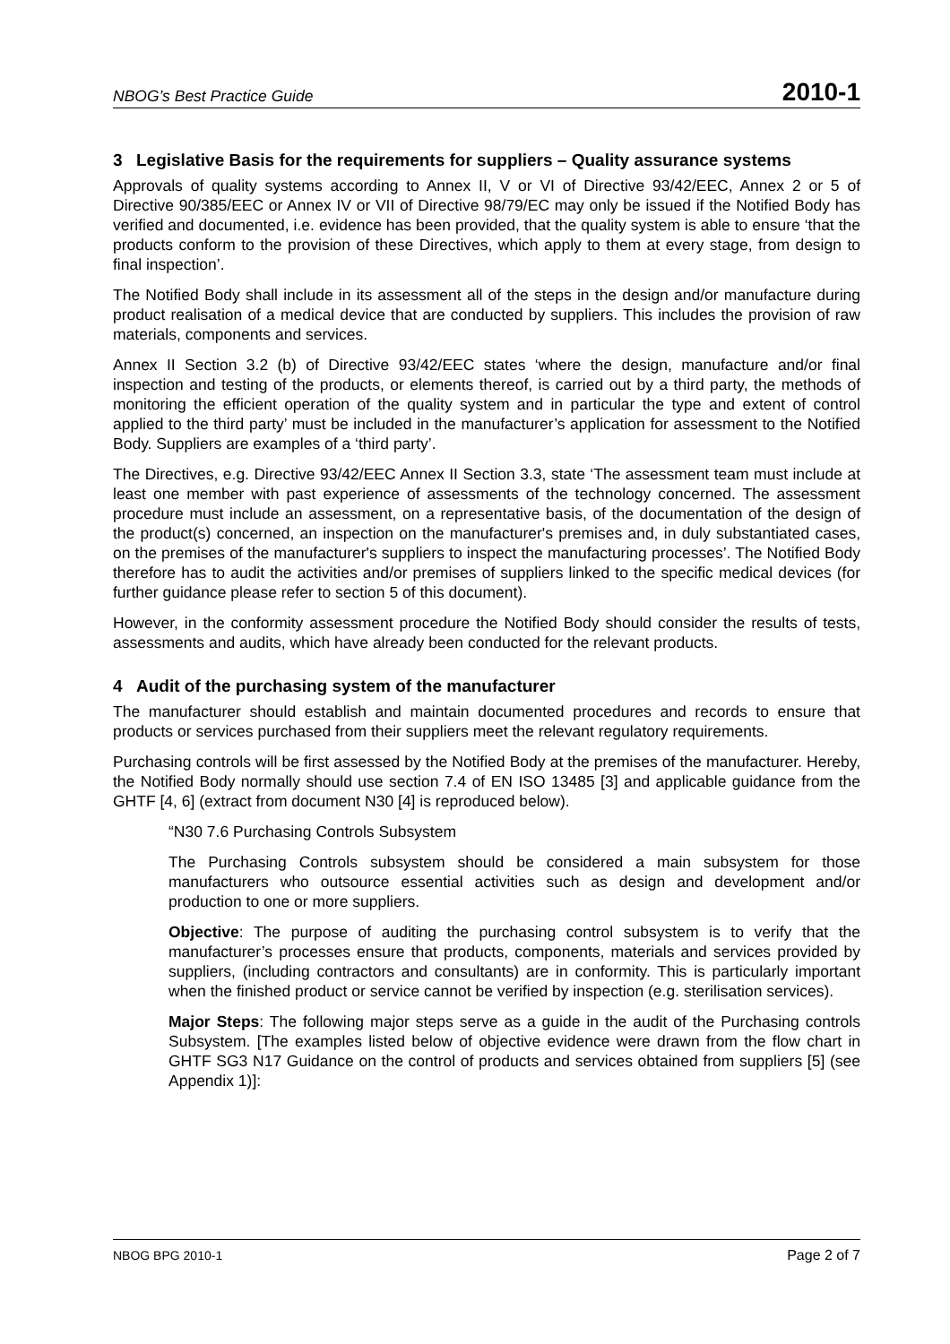NBOG’s Best Practice Guide 2010-1
3 Legislative Basis for the requirements for suppliers – Quality assurance systems
Approvals of quality systems according to Annex II, V or VI of Directive 93/42/EEC, Annex 2 or 5 of Directive 90/385/EEC or Annex IV or VII of Directive 98/79/EC may only be issued if the Notified Body has verified and documented, i.e. evidence has been provided, that the quality system is able to ensure ‘that the products conform to the provision of these Directives, which apply to them at every stage, from design to final inspection’.
The Notified Body shall include in its assessment all of the steps in the design and/or manufacture during product realisation of a medical device that are conducted by suppliers. This includes the provision of raw materials, components and services.
Annex II Section 3.2 (b) of Directive 93/42/EEC states ‘where the design, manufacture and/or final inspection and testing of the products, or elements thereof, is carried out by a third party, the methods of monitoring the efficient operation of the quality system and in particular the type and extent of control applied to the third party’ must be included in the manufacturer’s application for assessment to the Notified Body. Suppliers are examples of a ‘third party’.
The Directives, e.g. Directive 93/42/EEC Annex II Section 3.3, state ‘The assessment team must include at least one member with past experience of assessments of the technology concerned. The assessment procedure must include an assessment, on a representative basis, of the documentation of the design of the product(s) concerned, an inspection on the manufacturer's premises and, in duly substantiated cases, on the premises of the manufacturer's suppliers to inspect the manufacturing processes’. The Notified Body therefore has to audit the activities and/or premises of suppliers linked to the specific medical devices (for further guidance please refer to section 5 of this document).
However, in the conformity assessment procedure the Notified Body should consider the results of tests, assessments and audits, which have already been conducted for the relevant products.
4 Audit of the purchasing system of the manufacturer
The manufacturer should establish and maintain documented procedures and records to ensure that products or services purchased from their suppliers meet the relevant regulatory requirements.
Purchasing controls will be first assessed by the Notified Body at the premises of the manufacturer. Hereby, the Notified Body normally should use section 7.4 of EN ISO 13485 [3] and applicable guidance from the GHTF [4, 6] (extract from document N30 [4] is reproduced below).
“N30 7.6 Purchasing Controls Subsystem
The Purchasing Controls subsystem should be considered a main subsystem for those manufacturers who outsource essential activities such as design and development and/or production to one or more suppliers.
Objective: The purpose of auditing the purchasing control subsystem is to verify that the manufacturer’s processes ensure that products, components, materials and services provided by suppliers, (including contractors and consultants) are in conformity. This is particularly important when the finished product or service cannot be verified by inspection (e.g. sterilisation services).
Major Steps: The following major steps serve as a guide in the audit of the Purchasing controls Subsystem. [The examples listed below of objective evidence were drawn from the flow chart in GHTF SG3 N17 Guidance on the control of products and services obtained from suppliers [5] (see Appendix 1)]:
NBOG BPG 2010-1 Page 2 of 7